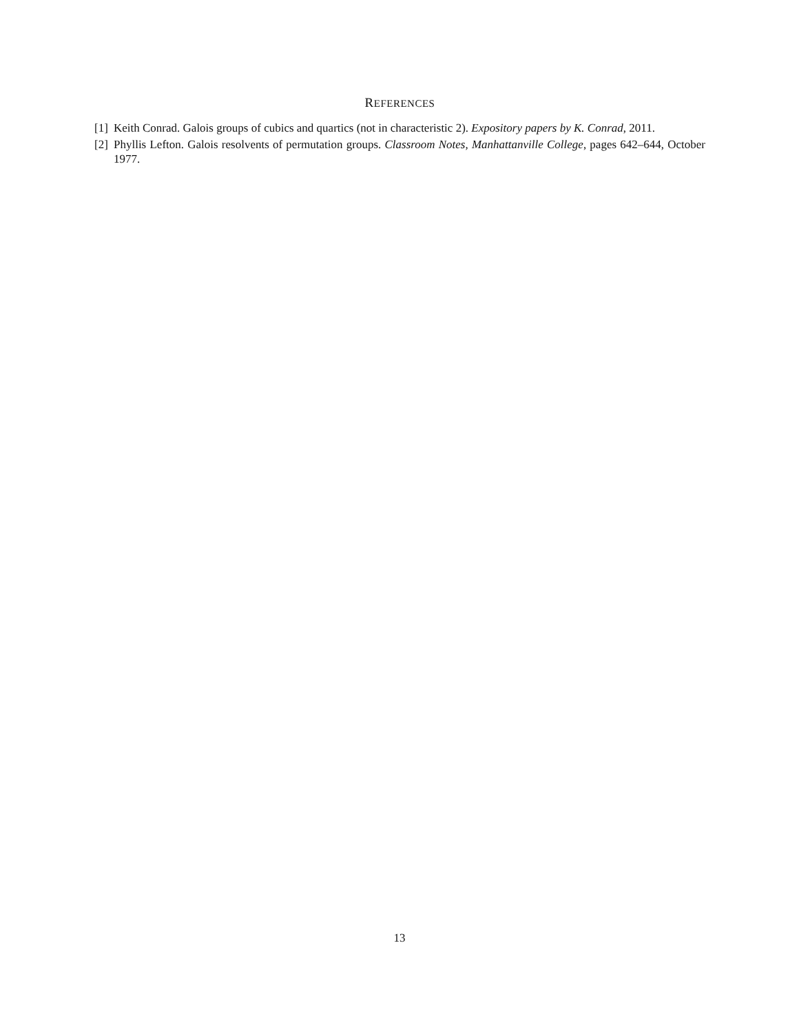REFERENCES
[1] Keith Conrad. Galois groups of cubics and quartics (not in characteristic 2). Expository papers by K. Conrad, 2011.
[2] Phyllis Lefton. Galois resolvents of permutation groups. Classroom Notes, Manhattanville College, pages 642–644, October 1977.
13